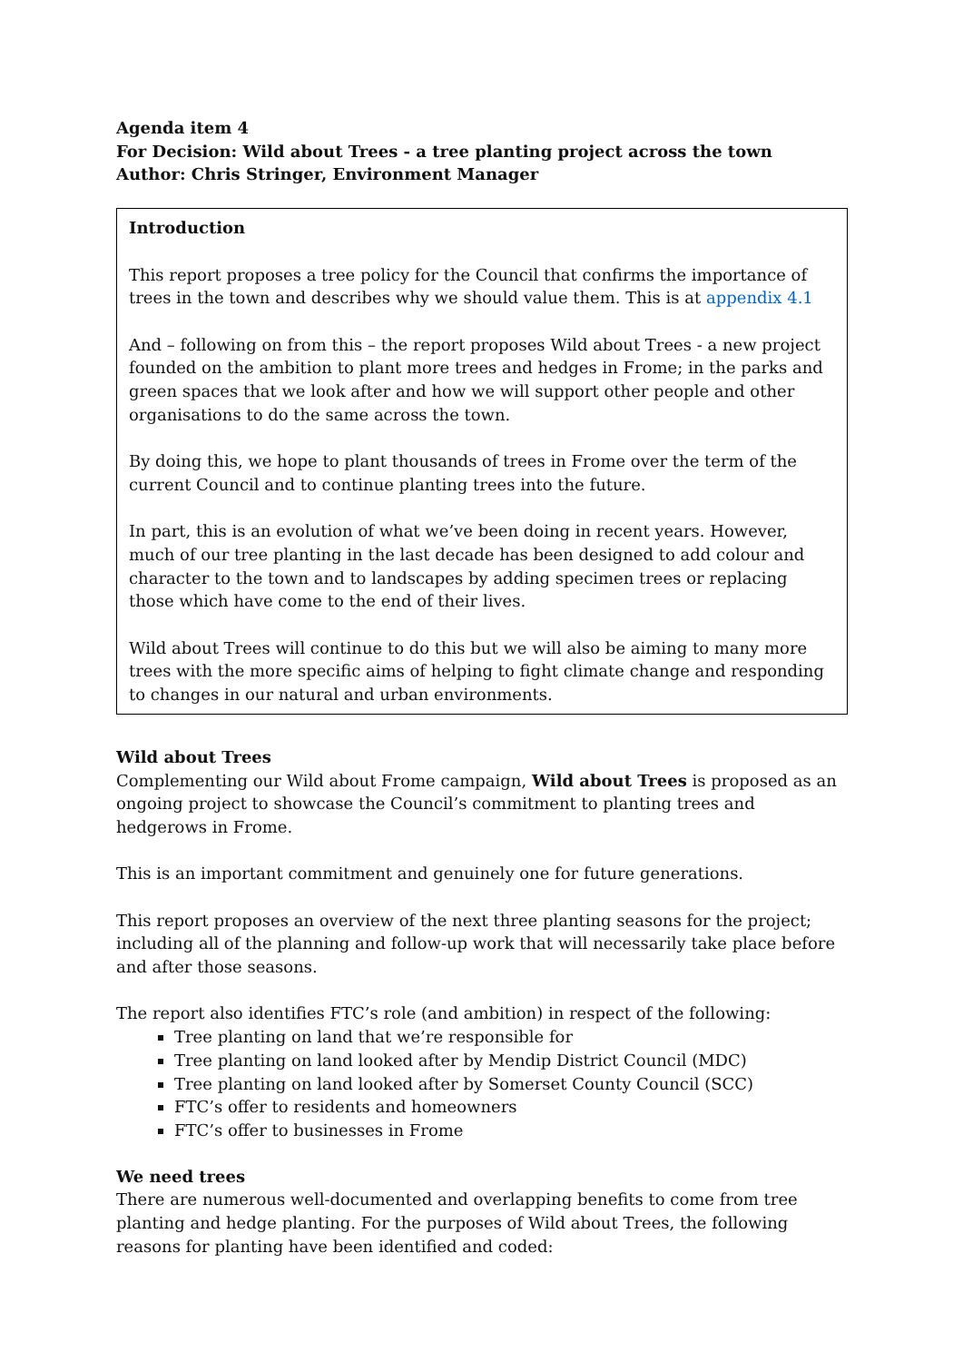Agenda item 4
For Decision: Wild about Trees - a tree planting project across the town
Author: Chris Stringer, Environment Manager
Introduction
This report proposes a tree policy for the Council that confirms the importance of trees in the town and describes why we should value them. This is at appendix 4.1
And – following on from this – the report proposes Wild about Trees - a new project founded on the ambition to plant more trees and hedges in Frome; in the parks and green spaces that we look after and how we will support other people and other organisations to do the same across the town.
By doing this, we hope to plant thousands of trees in Frome over the term of the current Council and to continue planting trees into the future.
In part, this is an evolution of what we’ve been doing in recent years. However, much of our tree planting in the last decade has been designed to add colour and character to the town and to landscapes by adding specimen trees or replacing those which have come to the end of their lives.
Wild about Trees will continue to do this but we will also be aiming to many more trees with the more specific aims of helping to fight climate change and responding to changes in our natural and urban environments.
Wild about Trees
Complementing our Wild about Frome campaign, Wild about Trees is proposed as an ongoing project to showcase the Council’s commitment to planting trees and hedgerows in Frome.
This is an important commitment and genuinely one for future generations.
This report proposes an overview of the next three planting seasons for the project; including all of the planning and follow-up work that will necessarily take place before and after those seasons.
The report also identifies FTC’s role (and ambition) in respect of the following:
Tree planting on land that we’re responsible for
Tree planting on land looked after by Mendip District Council (MDC)
Tree planting on land looked after by Somerset County Council (SCC)
FTC’s offer to residents and homeowners
FTC’s offer to businesses in Frome
We need trees
There are numerous well-documented and overlapping benefits to come from tree planting and hedge planting. For the purposes of Wild about Trees, the following reasons for planting have been identified and coded: